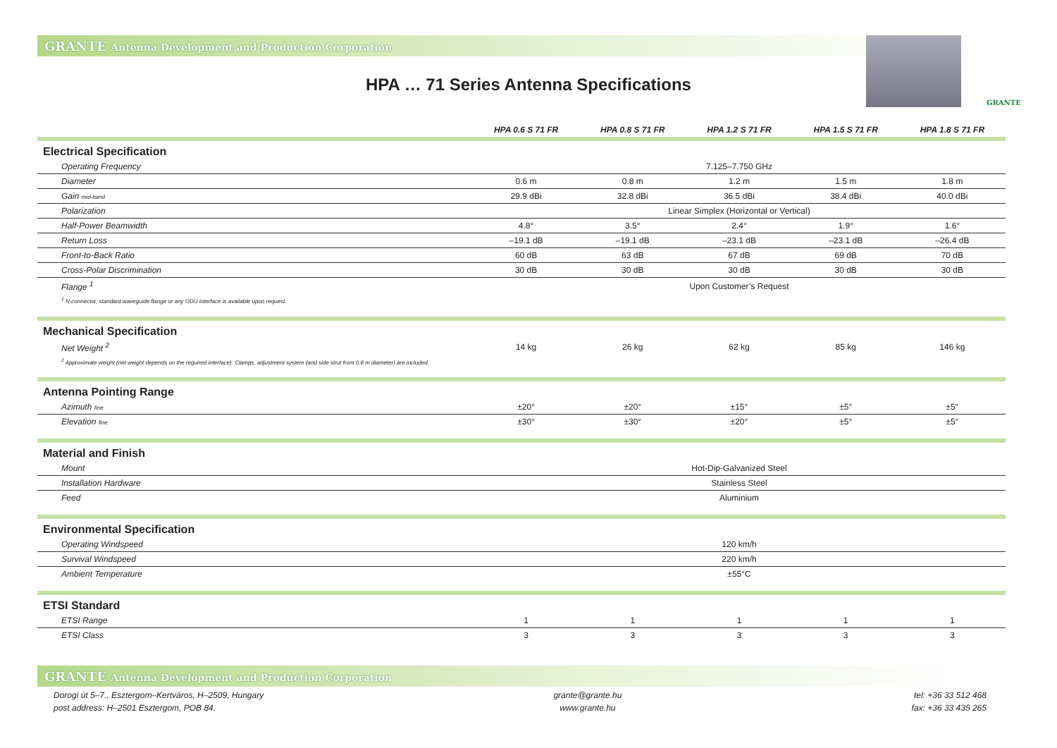GRANTE Antenna Development and Production Corporation
GRANTE
HPA … 71 Series Antenna Specifications
| | HPA 0.6 S 71 FR | HPA 0.8 S 71 FR | HPA 1.2 S 71 FR | HPA 1.5 S 71 FR | HPA 1.8 S 71 FR |
| --- | --- | --- | --- | --- | --- |
| Electrical Specification | | | | | |
| Operating Frequency | 7.125–7.750 GHz | | | | |
| Diameter | 0.6 m | 0.8 m | 1.2 m | 1.5 m | 1.8 m |
| Gain mid-band | 29.9 dBi | 32.8 dBi | 36.5 dBi | 38.4 dBi | 40.0 dBi |
| Polarization | Linear Simplex (Horizontal or Vertical) | | | | |
| Half-Power Beamwidth | 4.8° | 3.5° | 2.4° | 1.9° | 1.6° |
| Return Loss | –19.1 dB | –19.1 dB | –23.1 dB | –23.1 dB | –26.4 dB |
| Front-to-Back Ratio | 60 dB | 63 dB | 67 dB | 69 dB | 70 dB |
| Cross-Polar Discrimination | 30 dB | 30 dB | 30 dB | 30 dB | 30 dB |
| Flange <sup>1</sup> | Upon Customer’s Request | | | | |
| <sup>1</sup> N-connector, standard waveguide flange or any ODU interface is available upon request. | | | | | |
| Mechanical Specification | | | | | |
| Net Weight <sup>2</sup> | 14 kg | 26 kg | 62 kg | 85 kg | 146 kg |
| <sup>2</sup> Approximate weight (net weight depends on the required interface). Clamps, adjustment system (and side strut from 0.8 m diameter) are included. | | | | | |
| Antenna Pointing Range | | | | | |
| Azimuth fine | ±20° | ±20° | ±15° | ±5° | ±5° |
| Elevation fine | ±30° | ±30° | ±20° | ±5° | ±5° |
| Material and Finish | | | | | |
| Mount | Hot-Dip-Galvanized Steel | | | | |
| Installation Hardware | Stainless Steel | | | | |
| Feed | Aluminium | | | | |
| Environmental Specification | | | | | |
| Operating Windspeed | 120 km/h | | | | |
| Survival Windspeed | 220 km/h | | | | |
| Ambient Temperature | ±55°C | | | | |
| ETSI Standard | | | | | |
| ETSI Range | 1 | 1 | 1 | 1 | 1 |
| ETSI Class | 3 | 3 | 3 | 3 | 3 |
GRANTE Antenna Development and Production Corporation
Dorogi út 5–7., Esztergom–Kertváros, H–2509, Hungary
post address: H–2501 Esztergom, POB 84.
grante@grante.hu
www.grante.hu
tel: +36 33 512 468
fax: +36 33 435 265